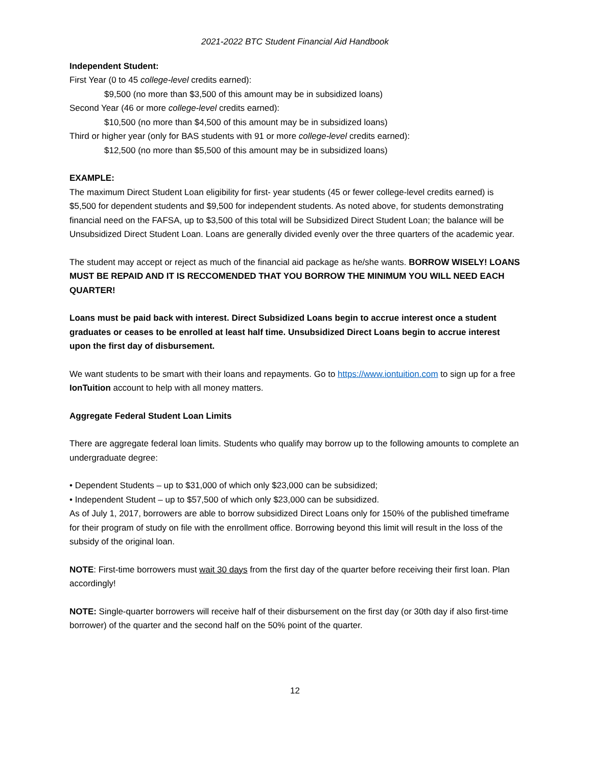2021-2022 BTC Student Financial Aid Handbook
Independent Student:
First Year (0 to 45 college-level credits earned):
$9,500 (no more than $3,500 of this amount may be in subsidized loans)
Second Year (46 or more college-level credits earned):
$10,500 (no more than $4,500 of this amount may be in subsidized loans)
Third or higher year (only for BAS students with 91 or more college-level credits earned):
$12,500 (no more than $5,500 of this amount may be in subsidized loans)
EXAMPLE:
The maximum Direct Student Loan eligibility for first- year students (45 or fewer college-level credits earned) is $5,500 for dependent students and $9,500 for independent students. As noted above, for students demonstrating financial need on the FAFSA, up to $3,500 of this total will be Subsidized Direct Student Loan; the balance will be Unsubsidized Direct Student Loan. Loans are generally divided evenly over the three quarters of the academic year.
The student may accept or reject as much of the financial aid package as he/she wants. BORROW WISELY! LOANS MUST BE REPAID AND IT IS RECCOMENDED THAT YOU BORROW THE MINIMUM YOU WILL NEED EACH QUARTER!
Loans must be paid back with interest. Direct Subsidized Loans begin to accrue interest once a student graduates or ceases to be enrolled at least half time. Unsubsidized Direct Loans begin to accrue interest upon the first day of disbursement.
We want students to be smart with their loans and repayments. Go to https://www.iontuition.com to sign up for a free IonTuition account to help with all money matters.
Aggregate Federal Student Loan Limits
There are aggregate federal loan limits. Students who qualify may borrow up to the following amounts to complete an undergraduate degree:
• Dependent Students – up to $31,000 of which only $23,000 can be subsidized;
• Independent Student – up to $57,500 of which only $23,000 can be subsidized.
As of July 1, 2017, borrowers are able to borrow subsidized Direct Loans only for 150% of the published timeframe for their program of study on file with the enrollment office. Borrowing beyond this limit will result in the loss of the subsidy of the original loan.
NOTE: First-time borrowers must wait 30 days from the first day of the quarter before receiving their first loan. Plan accordingly!
NOTE: Single-quarter borrowers will receive half of their disbursement on the first day (or 30th day if also first-time borrower) of the quarter and the second half on the 50% point of the quarter.
12